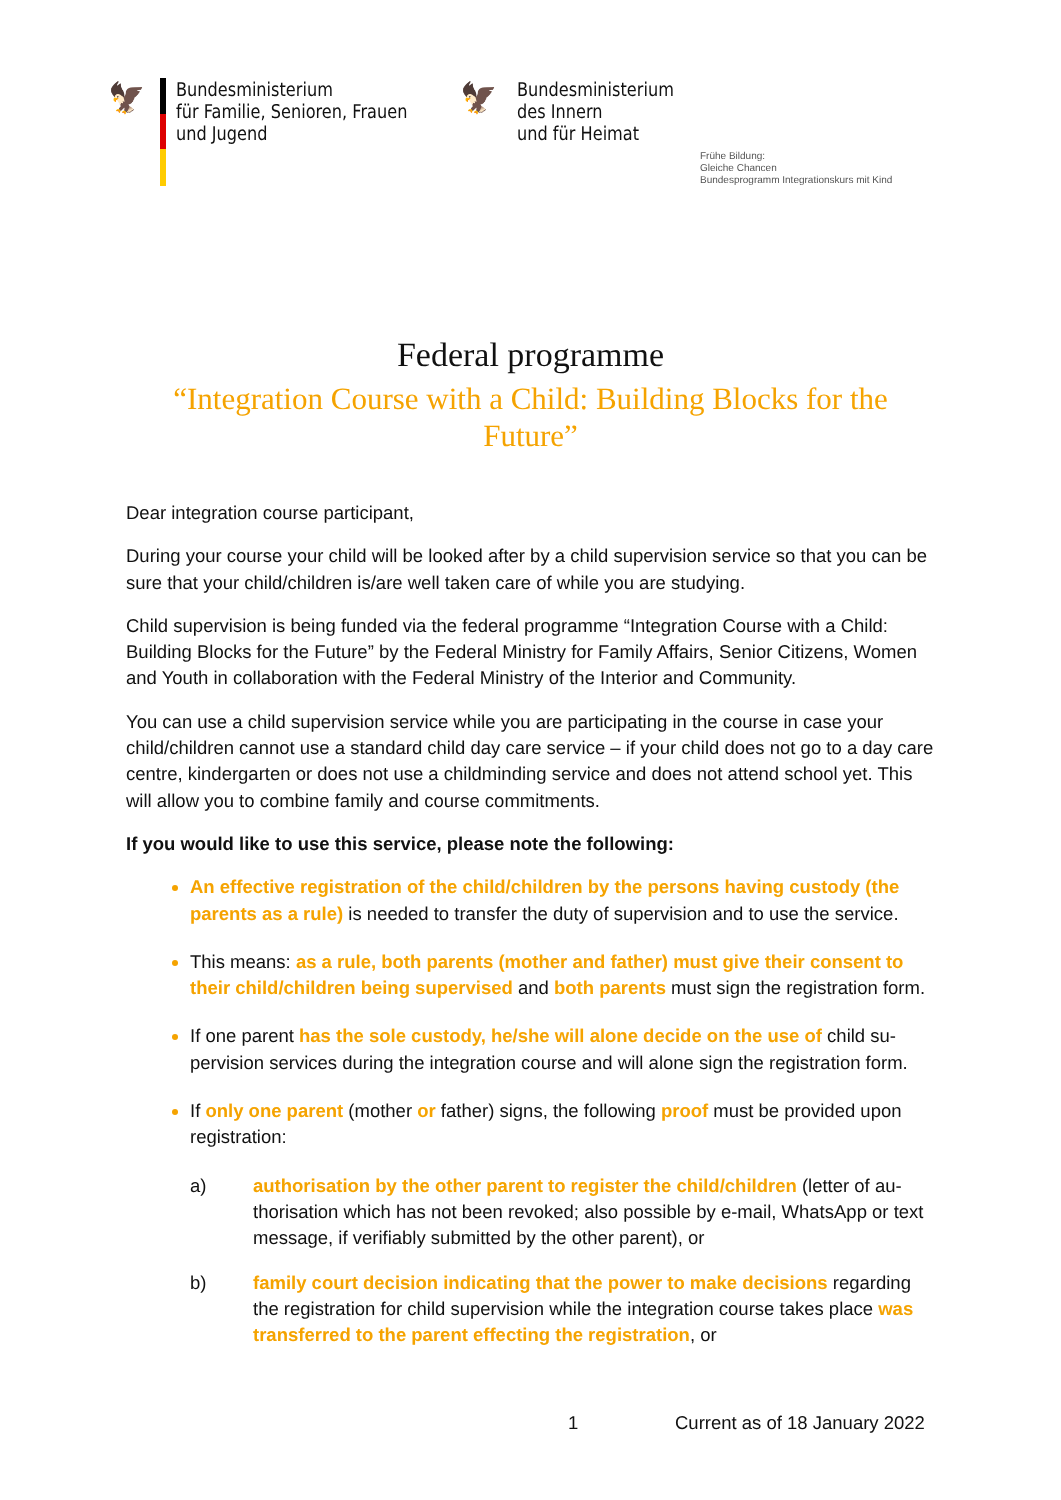🦅
Bundesministerium
für Familie, Senioren, Frauen
und Jugend
🦅
Bundesministerium
des Innern
und für Heimat
Frühe Bildung:
Gleiche Chancen
Bundesprogramm Integrationskurs mit Kind
Federal programme
“Integration Course with a Child: Building Blocks for the Future”
Dear integration course participant,
During your course your child will be looked after by a child supervision service so that you can be sure that your child/children is/are well taken care of while you are studying.
Child supervision is being funded via the federal programme “Integration Course with a Child: Building Blocks for the Future” by the Federal Ministry for Family Affairs, Senior Citi­zens, Women and Youth in collaboration with the Federal Ministry of the Interior and Com­munity.
You can use a child supervision service while you are participating in the course in case your child/children cannot use a standard child day care service – if your child does not go to a day care centre, kindergarten or does not use a childminding service and does not attend school yet. This will allow you to combine family and course commitments.
If you would like to use this service, please note the following:
An effective registration of the child/children by the persons having custody (the parents as a rule) is needed to transfer the duty of supervision and to use the ser­vice.
This means: as a rule, both parents (mother and father) must give their consent to their child/children being supervised and both parents must sign the registration form.
If one parent has the sole custody, he/she will alone decide on the use of child su­pervision services during the integration course and will alone sign the registration form.
If only one parent (mother or father) signs, the following proof must be provided upon registration:
a) authorisation by the other parent to register the child/children (letter of au­thorisation which has not been revoked; also possible by e-mail, WhatsApp or text message, if verifiably submitted by the other parent), or
b) family court decision indicating that the power to make decisions regarding the registration for child supervision while the integration course takes place was transferred to the parent effecting the registration, or
1 Current as of 18 January 2022